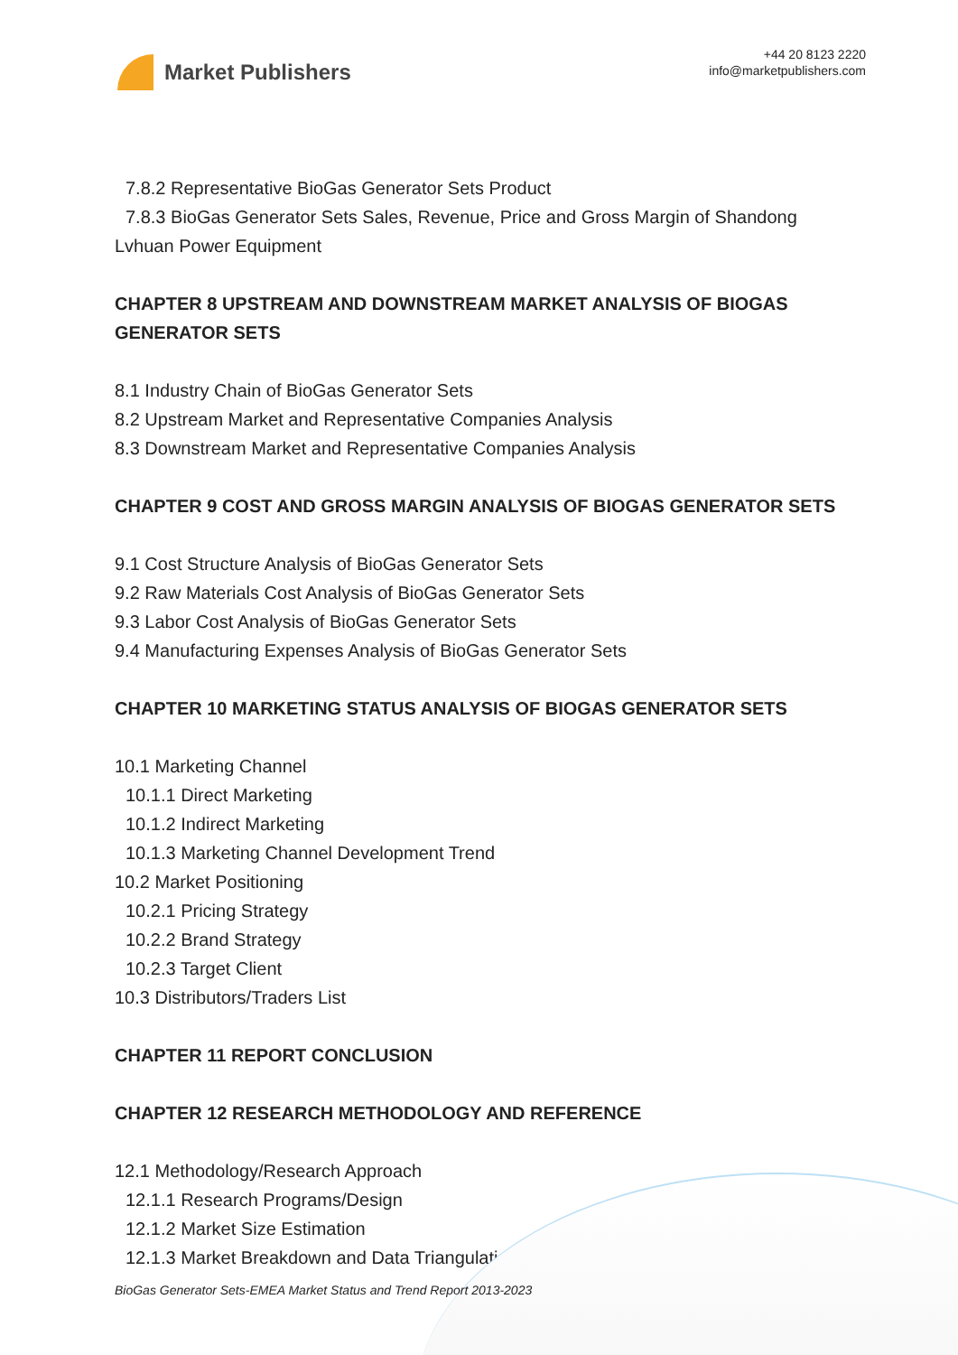Market Publishers
+44 20 8123 2220
info@marketpublishers.com
7.8.2 Representative BioGas Generator Sets Product
7.8.3 BioGas Generator Sets Sales, Revenue, Price and Gross Margin of Shandong
Lvhuan Power Equipment
CHAPTER 8 UPSTREAM AND DOWNSTREAM MARKET ANALYSIS OF BIOGAS GENERATOR SETS
8.1 Industry Chain of BioGas Generator Sets
8.2 Upstream Market and Representative Companies Analysis
8.3 Downstream Market and Representative Companies Analysis
CHAPTER 9 COST AND GROSS MARGIN ANALYSIS OF BIOGAS GENERATOR SETS
9.1 Cost Structure Analysis of BioGas Generator Sets
9.2 Raw Materials Cost Analysis of BioGas Generator Sets
9.3 Labor Cost Analysis of BioGas Generator Sets
9.4 Manufacturing Expenses Analysis of BioGas Generator Sets
CHAPTER 10 MARKETING STATUS ANALYSIS OF BIOGAS GENERATOR SETS
10.1 Marketing Channel
10.1.1 Direct Marketing
10.1.2 Indirect Marketing
10.1.3 Marketing Channel Development Trend
10.2 Market Positioning
10.2.1 Pricing Strategy
10.2.2 Brand Strategy
10.2.3 Target Client
10.3 Distributors/Traders List
CHAPTER 11 REPORT CONCLUSION
CHAPTER 12 RESEARCH METHODOLOGY AND REFERENCE
12.1 Methodology/Research Approach
12.1.1 Research Programs/Design
12.1.2 Market Size Estimation
12.1.3 Market Breakdown and Data Triangulation
BioGas Generator Sets-EMEA Market Status and Trend Report 2013-2023